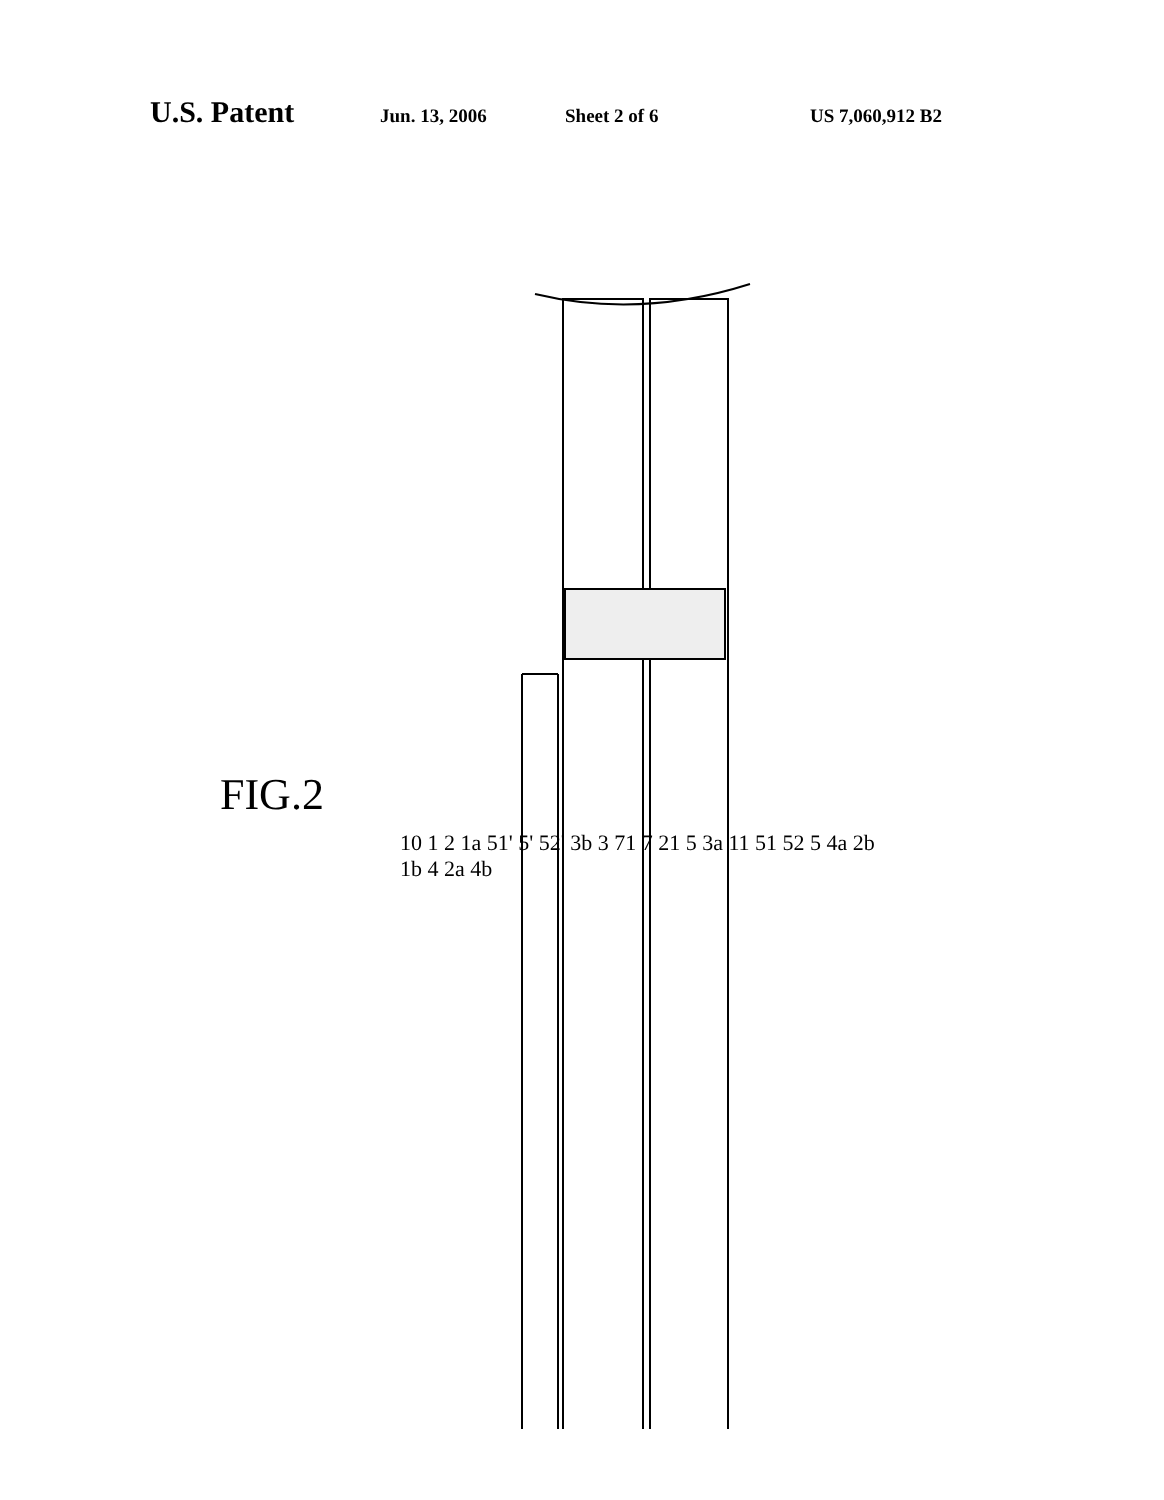U.S. Patent Jun. 13, 2006 Sheet 2 of 6 US 7,060,912 B2
FIG.2
10 1 2 1a 51' 5' 52' 3b 3 71 7 21 5 3a 11 51 52 5 4a 2b 1b 4 2a 4b